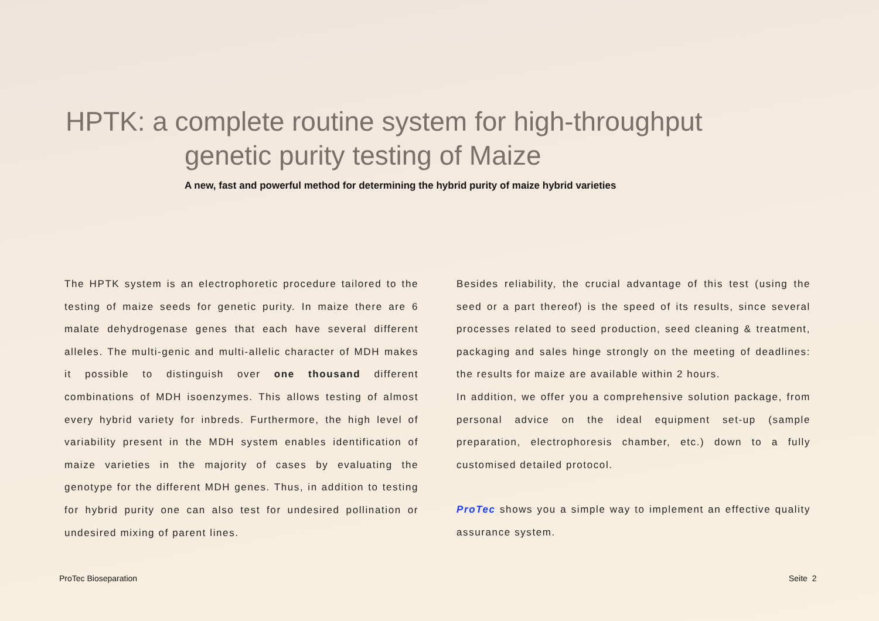HPTK: a complete routine system for high-throughput
genetic purity testing of Maize
A new, fast and powerful method for determining the hybrid purity of maize hybrid varieties
The HPTK system is an electrophoretic procedure tailored to the testing of maize seeds for genetic purity. In maize there are 6 malate dehydrogenase genes that each have several different alleles. The multi-genic and multi-allelic character of MDH makes it possible to distinguish over one thousand different combinations of MDH isoenzymes. This allows testing of almost every hybrid variety for inbreds. Furthermore, the high level of variability present in the MDH system enables identification of maize varieties in the majority of cases by evaluating the genotype for the different MDH genes. Thus, in addition to testing for hybrid purity one can also test for undesired pollination or undesired mixing of parent lines.
Besides reliability, the crucial advantage of this test (using the seed or a part thereof) is the speed of its results, since several processes related to seed production, seed cleaning & treatment, packaging and sales hinge strongly on the meeting of deadlines: the results for maize are available within 2 hours.
In addition, we offer you a comprehensive solution package, from personal advice on the ideal equipment set-up (sample preparation, electrophoresis chamber, etc.) down to a fully customised detailed protocol.
ProTec shows you a simple way to implement an effective quality assurance system.
ProTec Bioseparation Seite 2